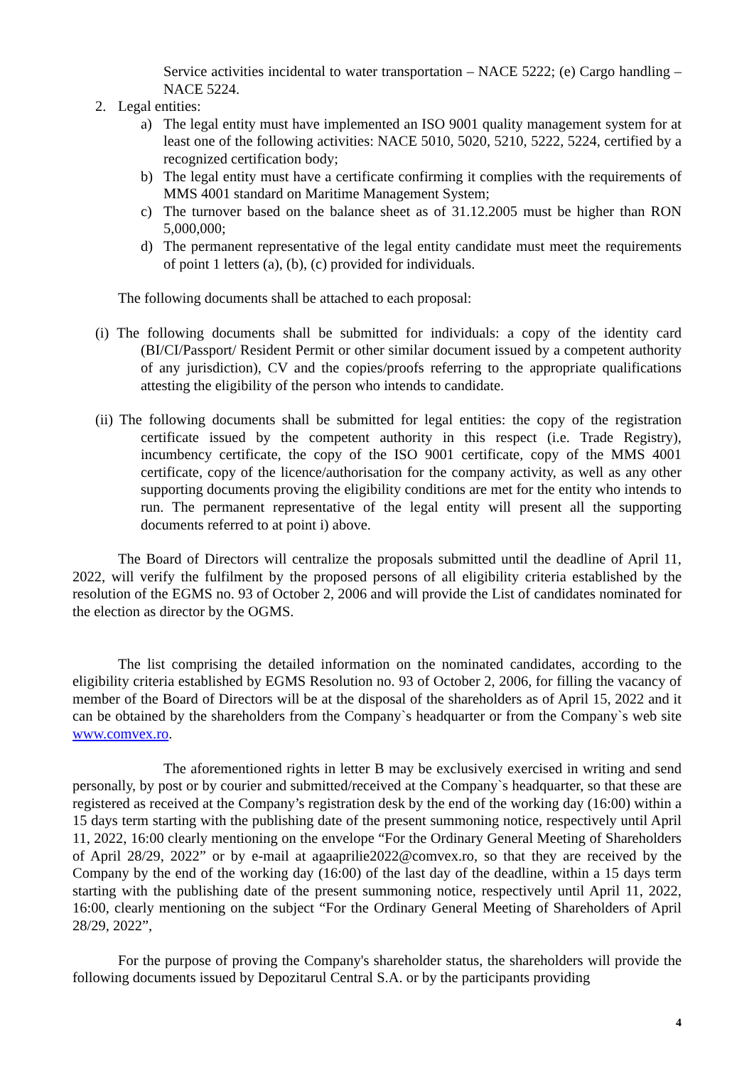Service activities incidental to water transportation – NACE 5222; (e) Cargo handling – NACE 5224.
2. Legal entities:
a) The legal entity must have implemented an ISO 9001 quality management system for at least one of the following activities: NACE 5010, 5020, 5210, 5222, 5224, certified by a recognized certification body;
b) The legal entity must have a certificate confirming it complies with the requirements of MMS 4001 standard on Maritime Management System;
c) The turnover based on the balance sheet as of 31.12.2005 must be higher than RON 5,000,000;
d) The permanent representative of the legal entity candidate must meet the requirements of point 1 letters (a), (b), (c) provided for individuals.
The following documents shall be attached to each proposal:
(i) The following documents shall be submitted for individuals: a copy of the identity card (BI/CI/Passport/ Resident Permit or other similar document issued by a competent authority of any jurisdiction), CV and the copies/proofs referring to the appropriate qualifications attesting the eligibility of the person who intends to candidate.
(ii) The following documents shall be submitted for legal entities: the copy of the registration certificate issued by the competent authority in this respect (i.e. Trade Registry), incumbency certificate, the copy of the ISO 9001 certificate, copy of the MMS 4001 certificate, copy of the licence/authorisation for the company activity, as well as any other supporting documents proving the eligibility conditions are met for the entity who intends to run. The permanent representative of the legal entity will present all the supporting documents referred to at point i) above.
The Board of Directors will centralize the proposals submitted until the deadline of April 11, 2022, will verify the fulfilment by the proposed persons of all eligibility criteria established by the resolution of the EGMS no. 93 of October 2, 2006 and will provide the List of candidates nominated for the election as director by the OGMS.
The list comprising the detailed information on the nominated candidates, according to the eligibility criteria established by EGMS Resolution no. 93 of October 2, 2006, for filling the vacancy of member of the Board of Directors will be at the disposal of the shareholders as of April 15, 2022 and it can be obtained by the shareholders from the Company`s headquarter or from the Company`s web site www.comvex.ro.
The aforementioned rights in letter B may be exclusively exercised in writing and send personally, by post or by courier and submitted/received at the Company`s headquarter, so that these are registered as received at the Company’s registration desk by the end of the working day (16:00) within a 15 days term starting with the publishing date of the present summoning notice, respectively until April 11, 2022, 16:00 clearly mentioning on the envelope “For the Ordinary General Meeting of Shareholders of April 28/29, 2022” or by e-mail at agaaprilie2022@comvex.ro, so that they are received by the Company by the end of the working day (16:00) of the last day of the deadline, within a 15 days term starting with the publishing date of the present summoning notice, respectively until April 11, 2022, 16:00, clearly mentioning on the subject “For the Ordinary General Meeting of Shareholders of April 28/29, 2022”,
For the purpose of proving the Company's shareholder status, the shareholders will provide the following documents issued by Depozitarul Central S.A. or by the participants providing
4